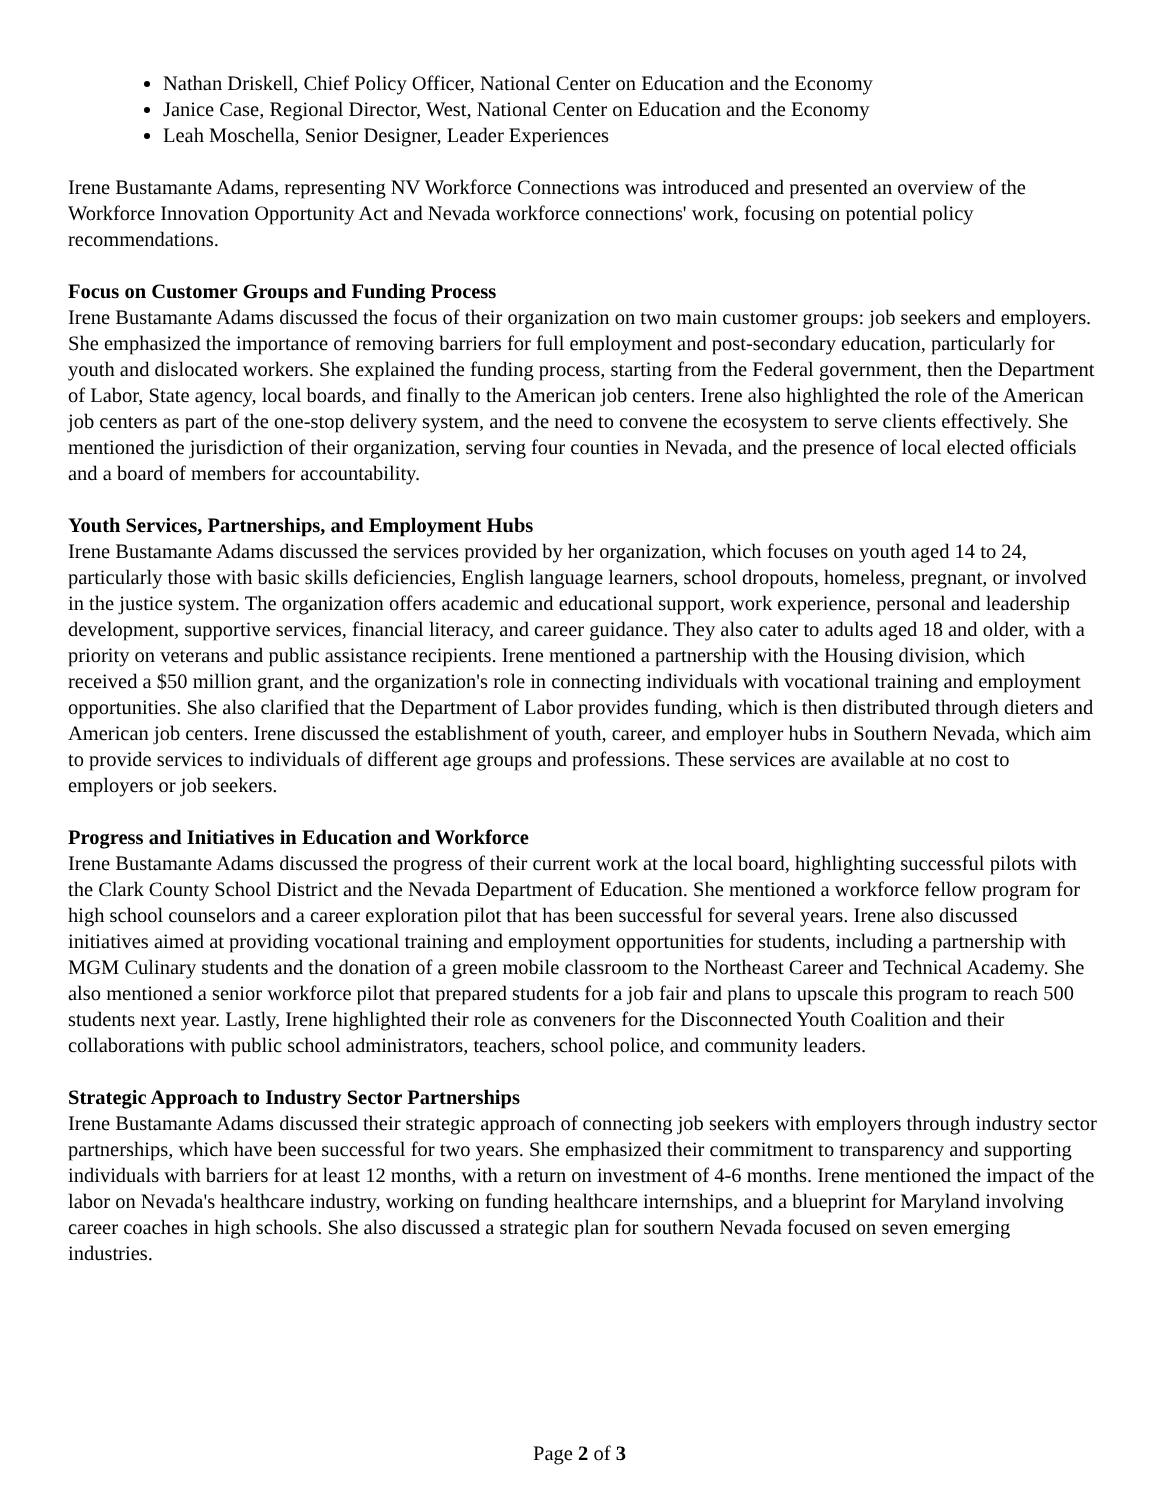Nathan Driskell, Chief Policy Officer, National Center on Education and the Economy
Janice Case, Regional Director, West, National Center on Education and the Economy
Leah Moschella, Senior Designer, Leader Experiences
Irene Bustamante Adams, representing NV Workforce Connections was introduced and presented an overview of the Workforce Innovation Opportunity Act and Nevada workforce connections' work, focusing on potential policy recommendations.
Focus on Customer Groups and Funding Process
Irene Bustamante Adams discussed the focus of their organization on two main customer groups: job seekers and employers. She emphasized the importance of removing barriers for full employment and post-secondary education, particularly for youth and dislocated workers. She explained the funding process, starting from the Federal government, then the Department of Labor, State agency, local boards, and finally to the American job centers. Irene also highlighted the role of the American job centers as part of the one-stop delivery system, and the need to convene the ecosystem to serve clients effectively. She mentioned the jurisdiction of their organization, serving four counties in Nevada, and the presence of local elected officials and a board of members for accountability.
Youth Services, Partnerships, and Employment Hubs
Irene Bustamante Adams discussed the services provided by her organization, which focuses on youth aged 14 to 24, particularly those with basic skills deficiencies, English language learners, school dropouts, homeless, pregnant, or involved in the justice system. The organization offers academic and educational support, work experience, personal and leadership development, supportive services, financial literacy, and career guidance. They also cater to adults aged 18 and older, with a priority on veterans and public assistance recipients. Irene mentioned a partnership with the Housing division, which received a $50 million grant, and the organization's role in connecting individuals with vocational training and employment opportunities. She also clarified that the Department of Labor provides funding, which is then distributed through dieters and American job centers. Irene discussed the establishment of youth, career, and employer hubs in Southern Nevada, which aim to provide services to individuals of different age groups and professions. These services are available at no cost to employers or job seekers.
Progress and Initiatives in Education and Workforce
Irene Bustamante Adams discussed the progress of their current work at the local board, highlighting successful pilots with the Clark County School District and the Nevada Department of Education. She mentioned a workforce fellow program for high school counselors and a career exploration pilot that has been successful for several years. Irene also discussed initiatives aimed at providing vocational training and employment opportunities for students, including a partnership with MGM Culinary students and the donation of a green mobile classroom to the Northeast Career and Technical Academy. She also mentioned a senior workforce pilot that prepared students for a job fair and plans to upscale this program to reach 500 students next year. Lastly, Irene highlighted their role as conveners for the Disconnected Youth Coalition and their collaborations with public school administrators, teachers, school police, and community leaders.
Strategic Approach to Industry Sector Partnerships
Irene Bustamante Adams discussed their strategic approach of connecting job seekers with employers through industry sector partnerships, which have been successful for two years. She emphasized their commitment to transparency and supporting individuals with barriers for at least 12 months, with a return on investment of 4-6 months. Irene mentioned the impact of the labor on Nevada's healthcare industry, working on funding healthcare internships, and a blueprint for Maryland involving career coaches in high schools. She also discussed a strategic plan for southern Nevada focused on seven emerging industries.
Page 2 of 3